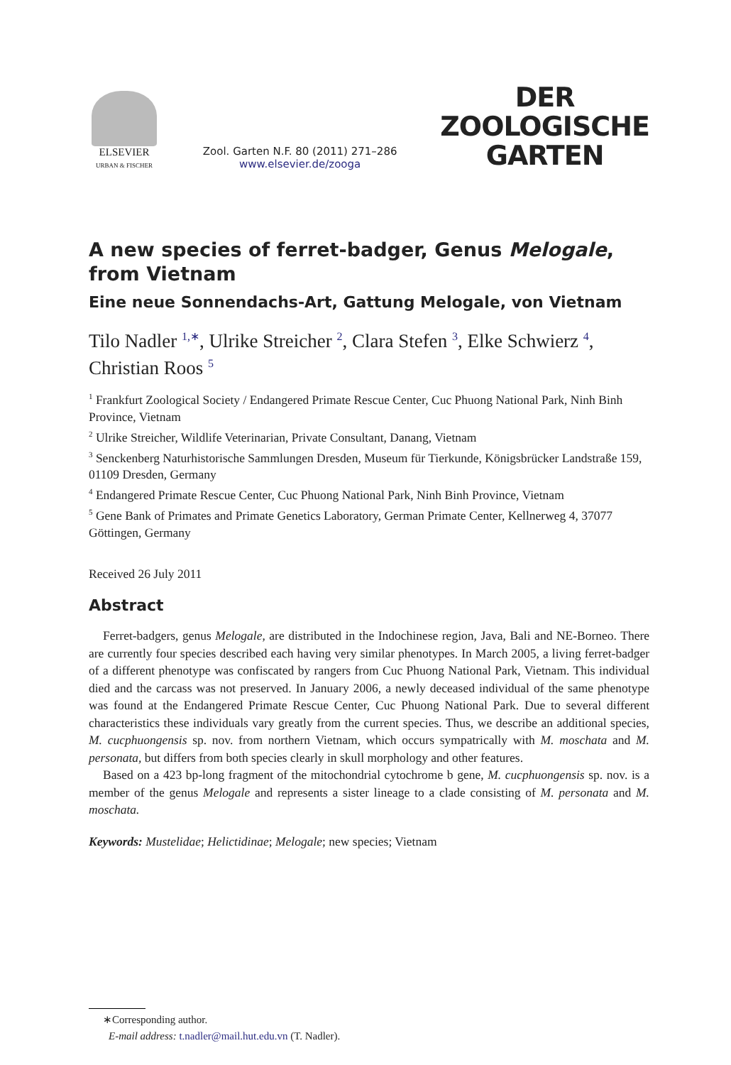ELSEVIER
URBAN & FISCHER
Zool. Garten N.F. 80 (2011) 271–286
www.elsevier.de/zooga
DER
ZOOLOGISCHE
GARTEN
A new species of ferret-badger, Genus Melogale,
from Vietnam
Eine neue Sonnendachs-Art, Gattung Melogale, von Vietnam
Tilo Nadler <sup>1,∗</sup>, Ulrike Streicher <sup>2</sup>, Clara Stefen <sup>3</sup>, Elke Schwierz <sup>4</sup>,
Christian Roos <sup>5</sup>
<sup>1</sup> Frankfurt Zoological Society / Endangered Primate Rescue Center, Cuc Phuong National Park, Ninh Binh Province, Vietnam
<sup>2</sup> Ulrike Streicher, Wildlife Veterinarian, Private Consultant, Danang, Vietnam
<sup>3</sup> Senckenberg Naturhistorische Sammlungen Dresden, Museum für Tierkunde, Königsbrücker Landstraße 159, 01109 Dresden, Germany
<sup>4</sup> Endangered Primate Rescue Center, Cuc Phuong National Park, Ninh Binh Province, Vietnam
<sup>5</sup> Gene Bank of Primates and Primate Genetics Laboratory, German Primate Center, Kellnerweg 4, 37077 Göttingen, Germany
Received 26 July 2011
Abstract
Ferret-badgers, genus Melogale, are distributed in the Indochinese region, Java, Bali and NE-Borneo. There are currently four species described each having very similar phenotypes. In March 2005, a living ferret-badger of a different phenotype was confiscated by rangers from Cuc Phuong National Park, Vietnam. This individual died and the carcass was not preserved. In January 2006, a newly deceased individual of the same phenotype was found at the Endangered Primate Rescue Center, Cuc Phuong National Park. Due to several different characteristics these individuals vary greatly from the current species. Thus, we describe an additional species, M. cucphuongensis sp. nov. from northern Vietnam, which occurs sympatrically with M. moschata and M. personata, but differs from both species clearly in skull morphology and other features.
Based on a 423 bp-long fragment of the mitochondrial cytochrome b gene, M. cucphuongensis sp. nov. is a member of the genus Melogale and represents a sister lineage to a clade consisting of M. personata and M. moschata.
Keywords: Mustelidae; Helictidinae; Melogale; new species; Vietnam
∗Corresponding author.
E-mail address: t.nadler@mail.hut.edu.vn (T. Nadler).